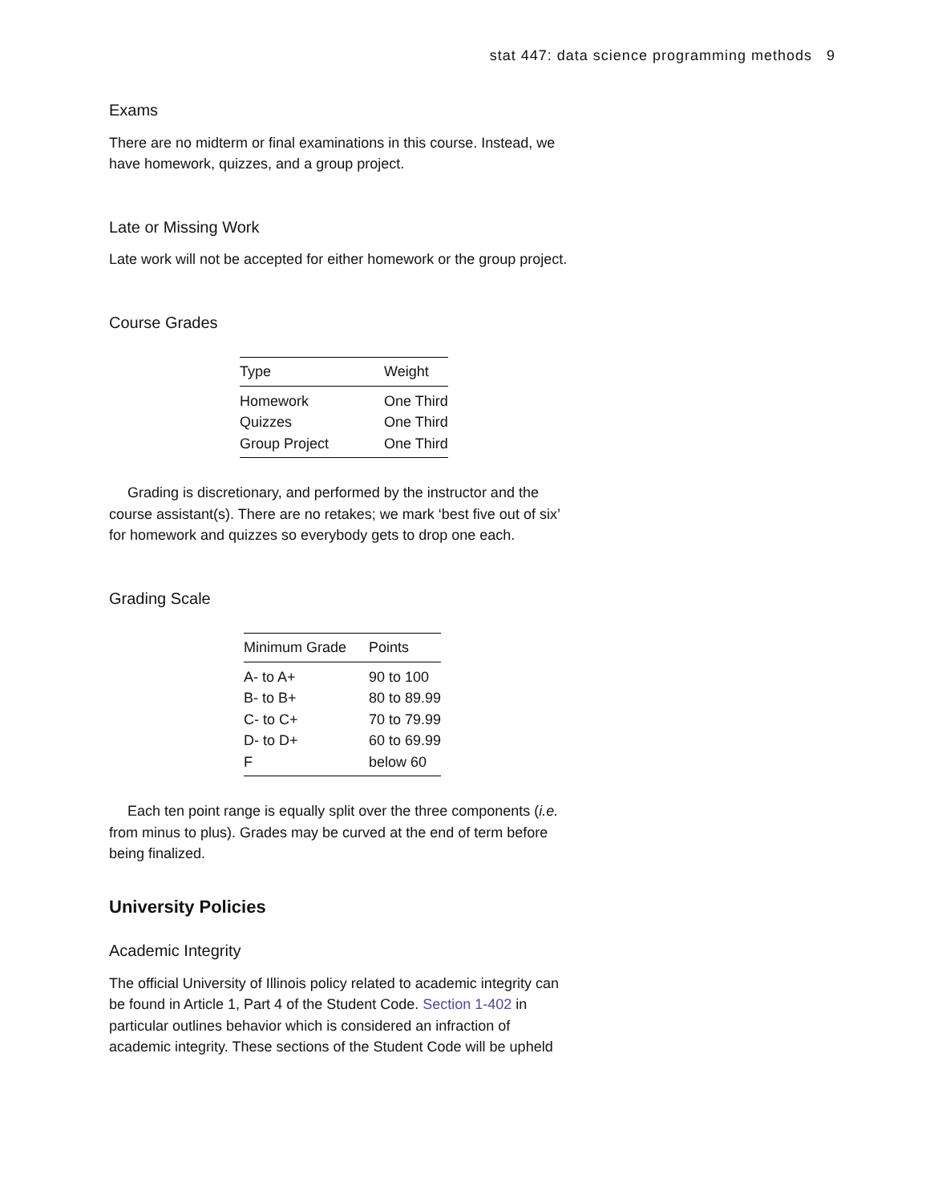stat 447: data science programming methods 9
Exams
There are no midterm or final examinations in this course. Instead, we have homework, quizzes, and a group project.
Late or Missing Work
Late work will not be accepted for either homework or the group project.
Course Grades
| Type | Weight |
| --- | --- |
| Homework | One Third |
| Quizzes | One Third |
| Group Project | One Third |
Grading is discretionary, and performed by the instructor and the course assistant(s). There are no retakes; we mark ‘best five out of six’ for homework and quizzes so everybody gets to drop one each.
Grading Scale
| Minimum Grade | Points |
| --- | --- |
| A- to A+ | 90 to 100 |
| B- to B+ | 80 to 89.99 |
| C- to C+ | 70 to 79.99 |
| D- to D+ | 60 to 69.99 |
| F | below 60 |
Each ten point range is equally split over the three components (i.e. from minus to plus). Grades may be curved at the end of term before being finalized.
University Policies
Academic Integrity
The official University of Illinois policy related to academic integrity can be found in Article 1, Part 4 of the Student Code. Section 1-402 in particular outlines behavior which is considered an infraction of academic integrity. These sections of the Student Code will be upheld